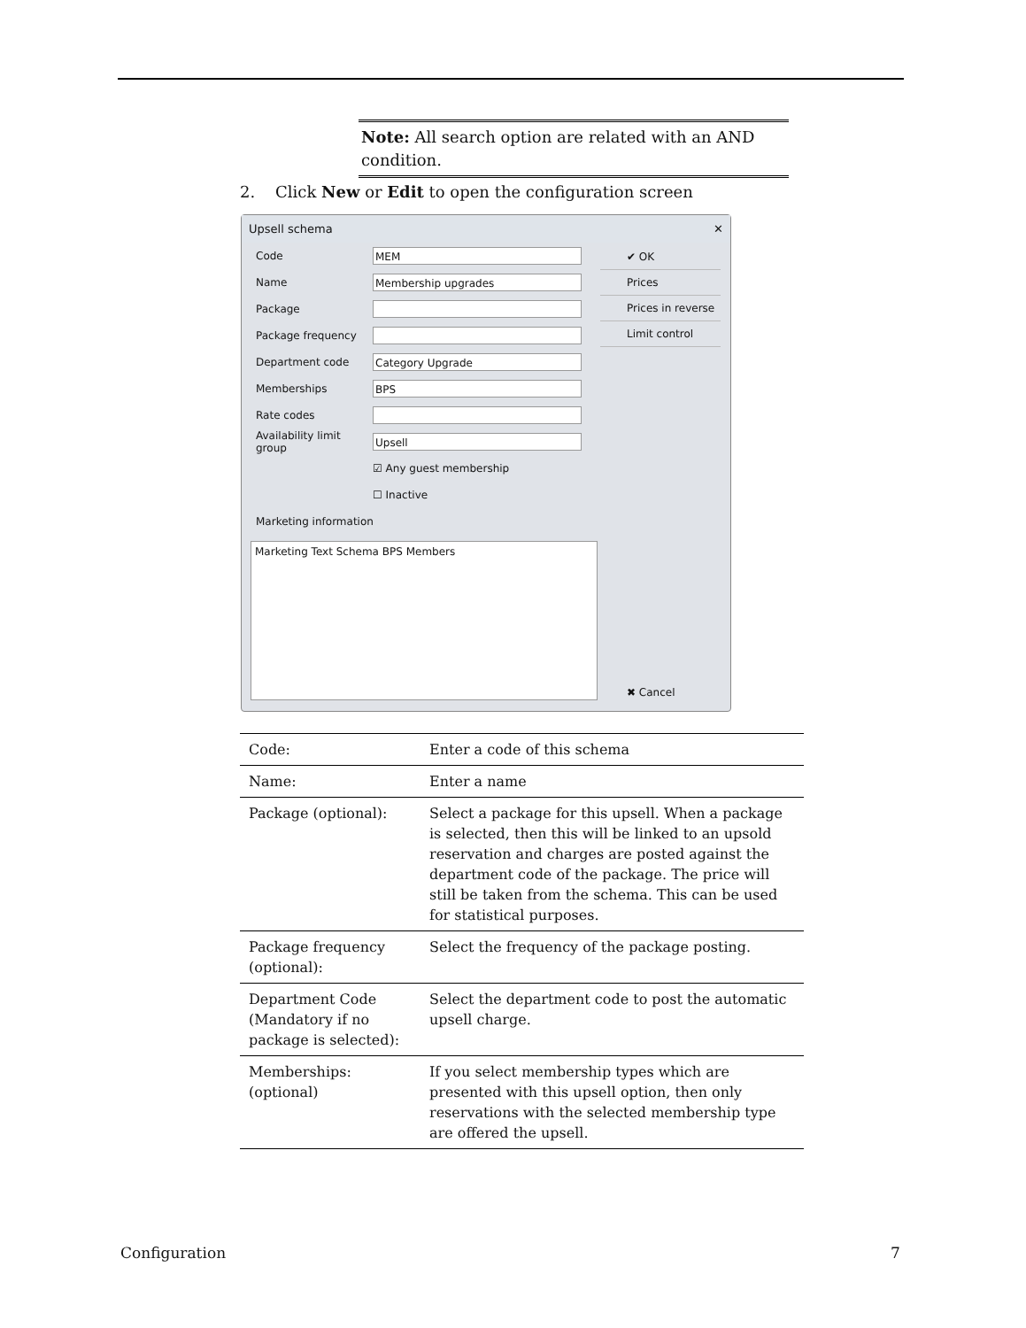Note: All search option are related with an AND condition.
2. Click New or Edit to open the configuration screen
Upsell schema ✕
Code MEM
Name Membership upgrades
Package
Package frequency
Department code Category Upgrade
Memberships BPS
Rate codes
Availability limit group Upsell
☑ Any guest membership
☐ Inactive
Marketing information
Marketing Text Schema BPS Members
✔ OK
Prices
Prices in reverse
Limit control
✖ Cancel
| Code: | Enter a code of this schema |
| Name: | Enter a name |
| Package (optional): | Select a package for this upsell. When a package is selected, then this will be linked to an upsold reservation and charges are posted against the department code of the package. The price will still be taken from the schema. This can be used for statistical purposes. |
| Package frequency (optional): | Select the frequency of the package posting. |
| Department Code (Mandatory if no package is selected): | Select the department code to post the automatic upsell charge. |
| Memberships: (optional) | If you select membership types which are presented with this upsell option, then only reservations with the selected membership type are offered the upsell. |
Configuration 7